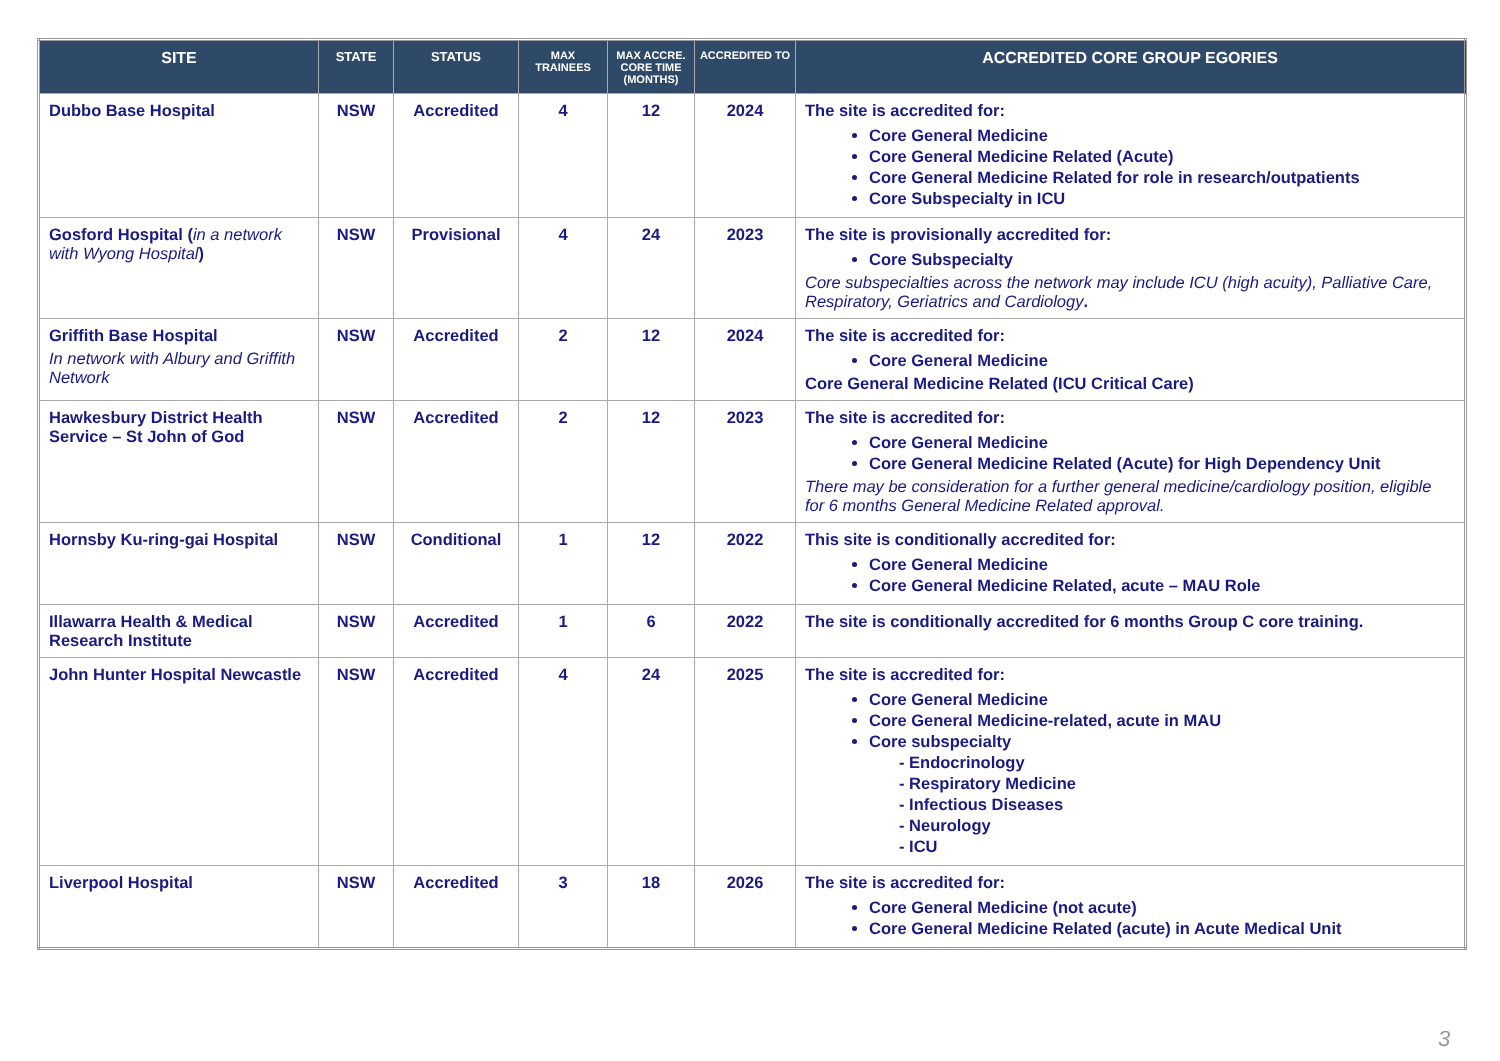| SITE | STATE | STATUS | MAX TRAINEES | MAX ACCRE. CORE TIME (MONTHS) | ACCREDITED TO | ACCREDITED CORE GROUP EGORIES |
| --- | --- | --- | --- | --- | --- | --- |
| Dubbo Base Hospital | NSW | Accredited | 4 | 12 | 2024 | The site is accredited for: Core General Medicine Core General Medicine Related (Acute) Core General Medicine Related for role in research/outpatients Core Subspecialty in ICU |
| Gosford Hospital ( in a network with Wyong Hospital ) | NSW | Provisional | 4 | 24 | 2023 | The site is provisionally accredited for: Core Subspecialty Core subspecialties across the network may include ICU (high acuity), Palliative Care, Respiratory, Geriatrics and Cardiology . |
| Griffith Base Hospital In network with Albury and Griffith Network | NSW | Accredited | 2 | 12 | 2024 | The site is accredited for: Core General Medicine Core General Medicine Related (ICU Critical Care) |
| Hawkesbury District Health Service – St John of God | NSW | Accredited | 2 | 12 | 2023 | The site is accredited for: Core General Medicine Core General Medicine Related (Acute) for High Dependency Unit There may be consideration for a further general medicine/cardiology position, eligible for 6 months General Medicine Related approval. |
| Hornsby Ku-ring-gai Hospital | NSW | Conditional | 1 | 12 | 2022 | This site is conditionally accredited for: Core General Medicine Core General Medicine Related, acute – MAU Role |
| Illawarra Health & Medical Research Institute | NSW | Accredited | 1 | 6 | 2022 | The site is conditionally accredited for 6 months Group C core training. |
| John Hunter Hospital Newcastle | NSW | Accredited | 4 | 24 | 2025 | The site is accredited for: Core General Medicine Core General Medicine-related, acute in MAU Core subspecialty - Endocrinology - Respiratory Medicine - Infectious Diseases - Neurology - ICU |
| Liverpool Hospital | NSW | Accredited | 3 | 18 | 2026 | The site is accredited for: Core General Medicine (not acute) Core General Medicine Related (acute) in Acute Medical Unit |
3